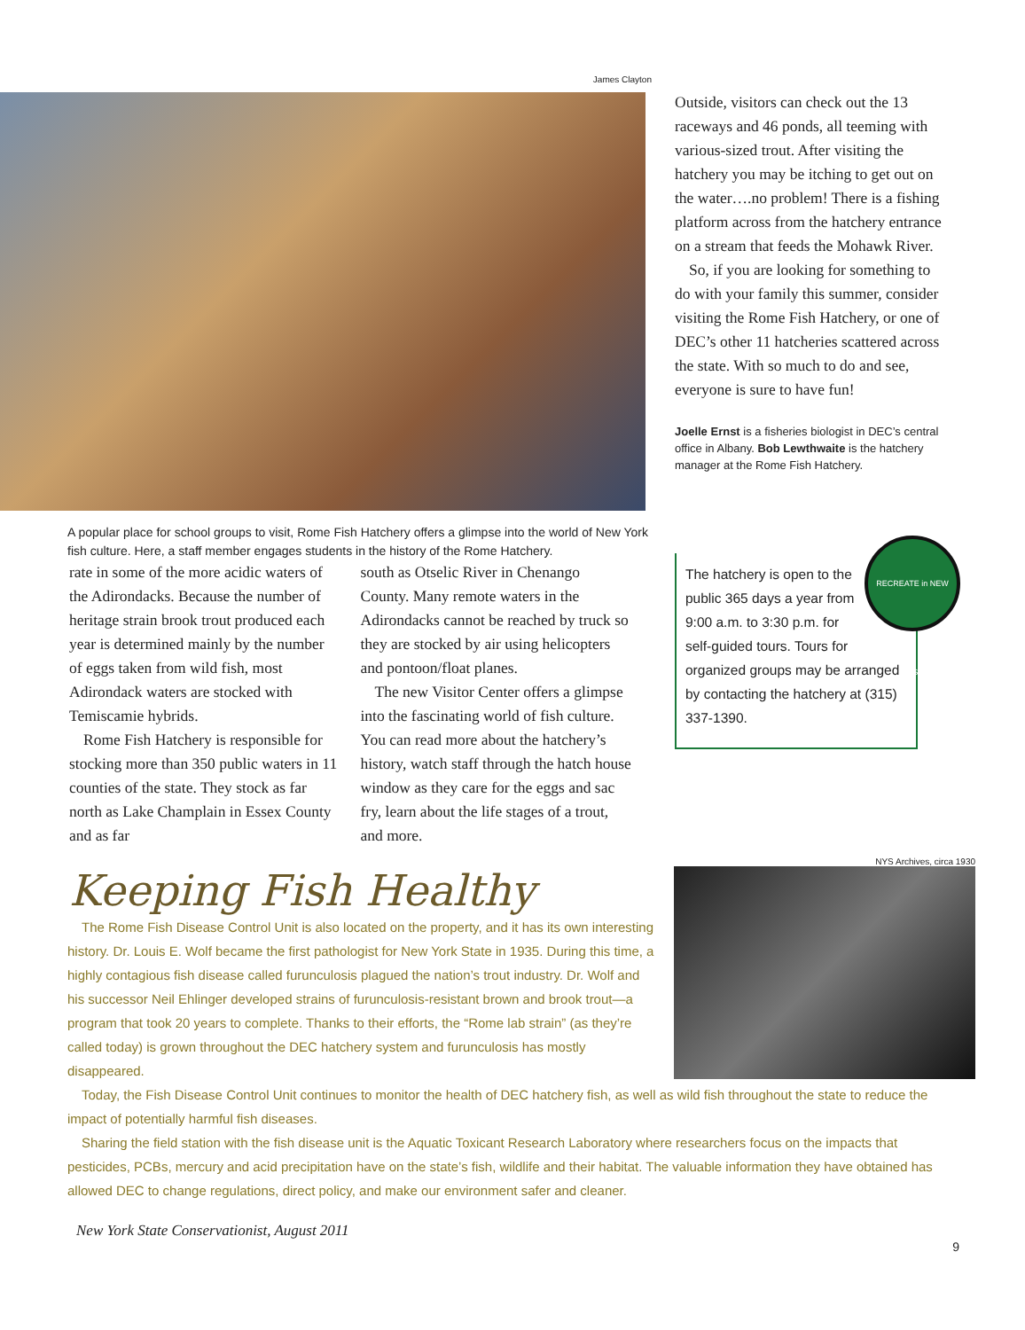James Clayton
A popular place for school groups to visit, Rome Fish Hatchery offers a glimpse into the world of New York fish culture. Here, a staff member engages students in the history of the Rome Hatchery.
rate in some of the more acidic waters of the Adirondacks. Because the number of heritage strain brook trout produced each year is determined mainly by the number of eggs taken from wild fish, most Adirondack waters are stocked with Temiscamie hybrids.
Rome Fish Hatchery is responsible for stocking more than 350 public waters in 11 counties of the state. They stock as far north as Lake Champlain in Essex County and as far
south as Otselic River in Chenango County. Many remote waters in the Adirondacks cannot be reached by truck so they are stocked by air using helicopters and pontoon/float planes.
The new Visitor Center offers a glimpse into the fascinating world of fish culture. You can read more about the hatchery’s history, watch staff through the hatch house window as they care for the eggs and sac fry, learn about the life stages of a trout, and more.
Outside, visitors can check out the 13 raceways and 46 ponds, all teeming with various-sized trout. After visiting the hatchery you may be itching to get out on the water….no problem! There is a fishing platform across from the hatchery entrance on a stream that feeds the Mohawk River.
So, if you are looking for something to do with your family this summer, consider visiting the Rome Fish Hatchery, or one of DEC’s other 11 hatcheries scattered across the state. With so much to do and see, everyone is sure to have fun!
Joelle Ernst is a fisheries biologist in DEC’s central office in Albany. Bob Lewthwaite is the hatchery manager at the Rome Fish Hatchery.
RECREATE in NEW YORK STATE
The hatchery is open to the public 365 days a year from 9:00 a.m. to 3:30 p.m. for self-guided tours. Tours for organized groups may be arranged by contacting the hatchery at (315) 337-1390.
Keeping Fish Healthy
The Rome Fish Disease Control Unit is also located on the property, and it has its own interesting history. Dr. Louis E. Wolf became the first pathologist for New York State in 1935. During this time, a highly contagious fish disease called furunculosis plagued the nation’s trout industry. Dr. Wolf and his successor Neil Ehlinger developed strains of furunculosis-resistant brown and brook trout—a program that took 20 years to complete. Thanks to their efforts, the “Rome lab strain” (as they’re called today) is grown throughout the DEC hatchery system and furunculosis has mostly disappeared.
NYS Archives, circa 1930
Today, the Fish Disease Control Unit continues to monitor the health of DEC hatchery fish, as well as wild fish throughout the state to reduce the impact of potentially harmful fish diseases.
Sharing the field station with the fish disease unit is the Aquatic Toxicant Research Laboratory where researchers focus on the impacts that pesticides, PCBs, mercury and acid precipitation have on the state’s fish, wildlife and their habitat. The valuable information they have obtained has allowed DEC to change regulations, direct policy, and make our environment safer and cleaner.
New York State Conservationist, August 2011
9